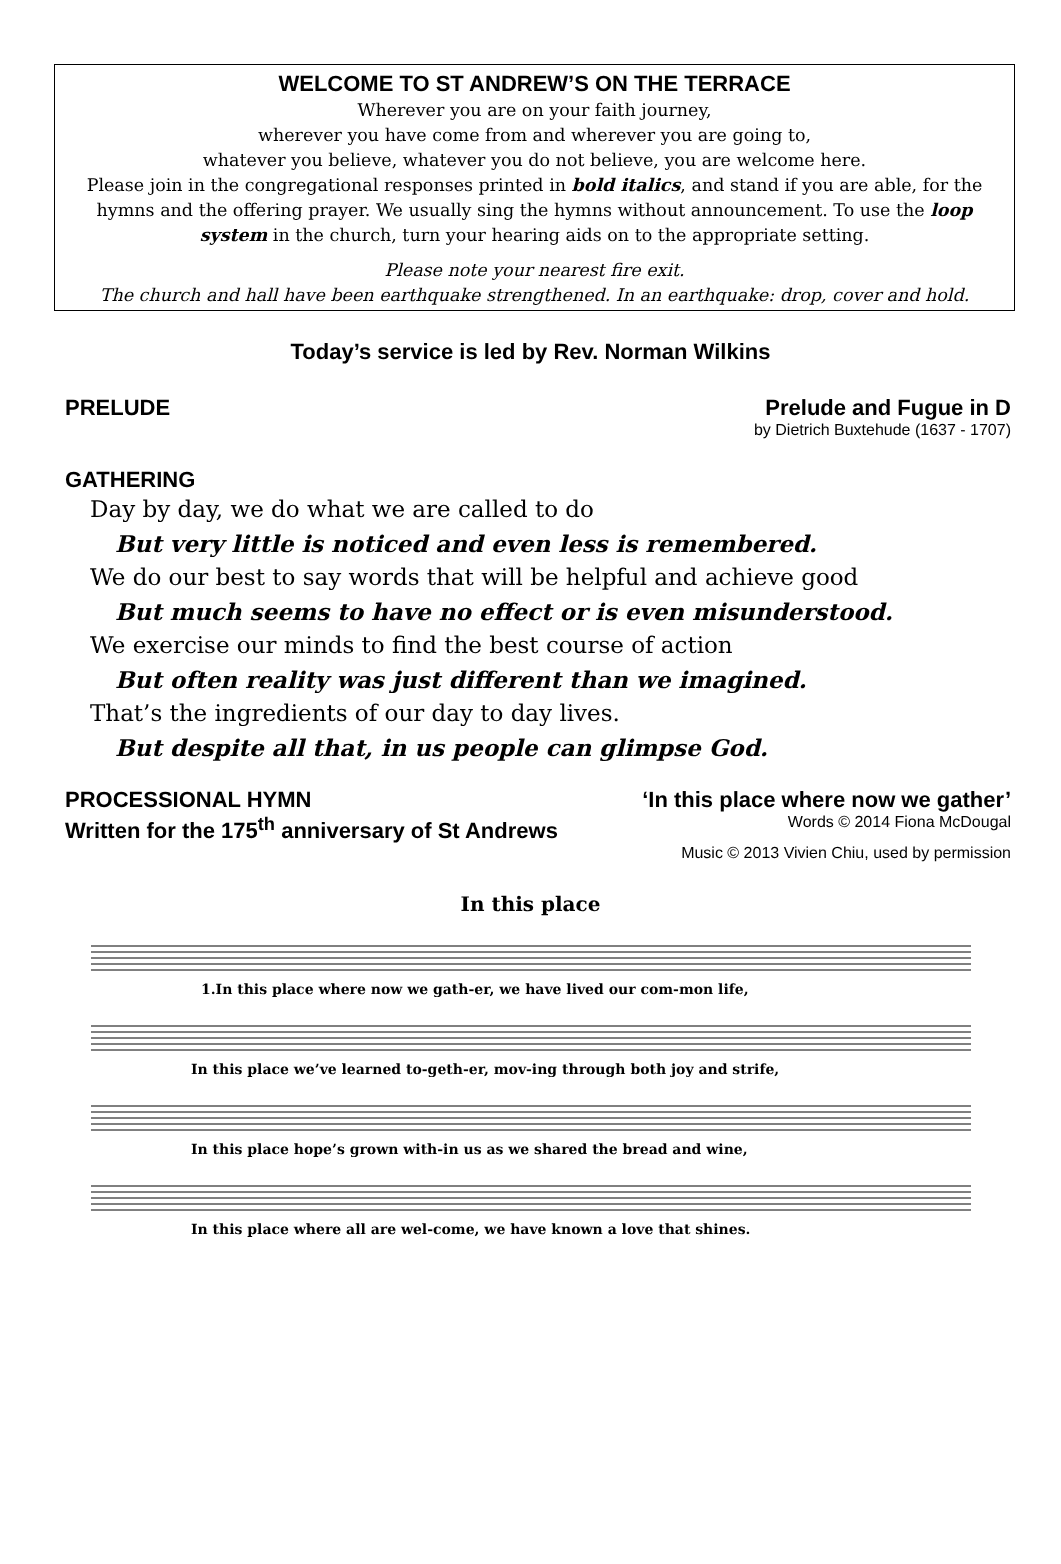WELCOME TO ST ANDREW’S ON THE TERRACE
Wherever you are on your faith journey,
wherever you have come from and wherever you are going to,
whatever you believe, whatever you do not believe, you are welcome here.
Please join in the congregational responses printed in bold italics, and stand if you are able, for the hymns and the offering prayer. We usually sing the hymns without announcement. To use the loop system in the church, turn your hearing aids on to the appropriate setting.
Please note your nearest fire exit.
The church and hall have been earthquake strengthened. In an earthquake: drop, cover and hold.
Today’s service is led by Rev. Norman Wilkins
PRELUDE Prelude and Fugue in D
by Dietrich Buxtehude (1637 - 1707)
GATHERING
Day by day, we do what we are called to do
But very little is noticed and even less is remembered.
We do our best to say words that will be helpful and achieve good
But much seems to have no effect or is even misunderstood.
We exercise our minds to find the best course of action
But often reality was just different than we imagined.
That’s the ingredients of our day to day lives.
But despite all that, in us people can glimpse God.
PROCESSIONAL HYMN ‘In this place where now we gather’
Written for the 175<sup>th</sup> anniversary of St Andrews Words © 2014 Fiona McDougal
Music © 2013 Vivien Chiu, used by permission
In this place
1.In this place where now we gath-er, we have lived our com-mon life,
In this place we’ve learned to-geth-er, mov-ing through both joy and strife,
In this place hope’s grown with-in us as we shared the bread and wine,
In this place where all are wel-come, we have known a love that shines.